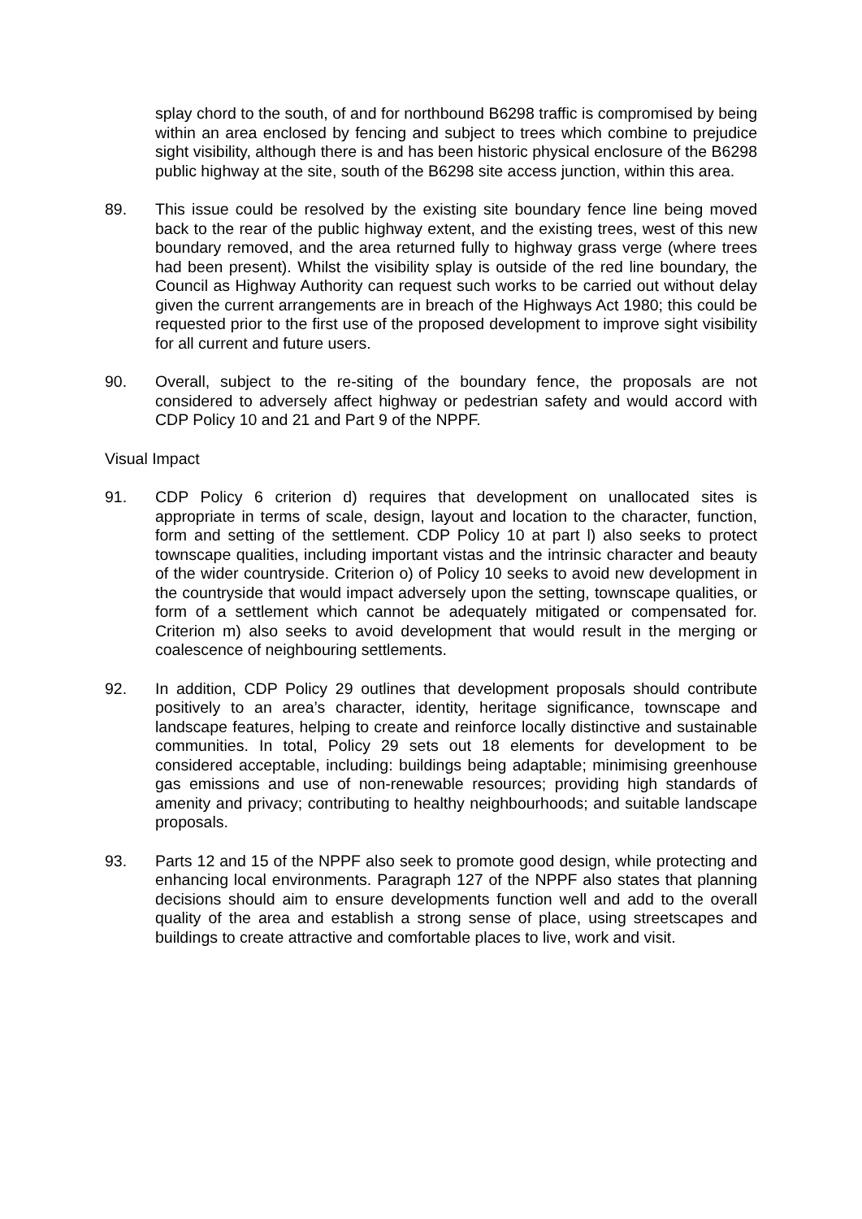splay chord to the south, of and for northbound B6298 traffic is compromised by being within an area enclosed by fencing and subject to trees which combine to prejudice sight visibility, although there is and has been historic physical enclosure of the B6298 public highway at the site, south of the B6298 site access junction, within this area.
89. This issue could be resolved by the existing site boundary fence line being moved back to the rear of the public highway extent, and the existing trees, west of this new boundary removed, and the area returned fully to highway grass verge (where trees had been present). Whilst the visibility splay is outside of the red line boundary, the Council as Highway Authority can request such works to be carried out without delay given the current arrangements are in breach of the Highways Act 1980; this could be requested prior to the first use of the proposed development to improve sight visibility for all current and future users.
90. Overall, subject to the re-siting of the boundary fence, the proposals are not considered to adversely affect highway or pedestrian safety and would accord with CDP Policy 10 and 21 and Part 9 of the NPPF.
Visual Impact
91. CDP Policy 6 criterion d) requires that development on unallocated sites is appropriate in terms of scale, design, layout and location to the character, function, form and setting of the settlement. CDP Policy 10 at part l) also seeks to protect townscape qualities, including important vistas and the intrinsic character and beauty of the wider countryside. Criterion o) of Policy 10 seeks to avoid new development in the countryside that would impact adversely upon the setting, townscape qualities, or form of a settlement which cannot be adequately mitigated or compensated for. Criterion m) also seeks to avoid development that would result in the merging or coalescence of neighbouring settlements.
92. In addition, CDP Policy 29 outlines that development proposals should contribute positively to an area’s character, identity, heritage significance, townscape and landscape features, helping to create and reinforce locally distinctive and sustainable communities. In total, Policy 29 sets out 18 elements for development to be considered acceptable, including: buildings being adaptable; minimising greenhouse gas emissions and use of non-renewable resources; providing high standards of amenity and privacy; contributing to healthy neighbourhoods; and suitable landscape proposals.
93. Parts 12 and 15 of the NPPF also seek to promote good design, while protecting and enhancing local environments. Paragraph 127 of the NPPF also states that planning decisions should aim to ensure developments function well and add to the overall quality of the area and establish a strong sense of place, using streetscapes and buildings to create attractive and comfortable places to live, work and visit.